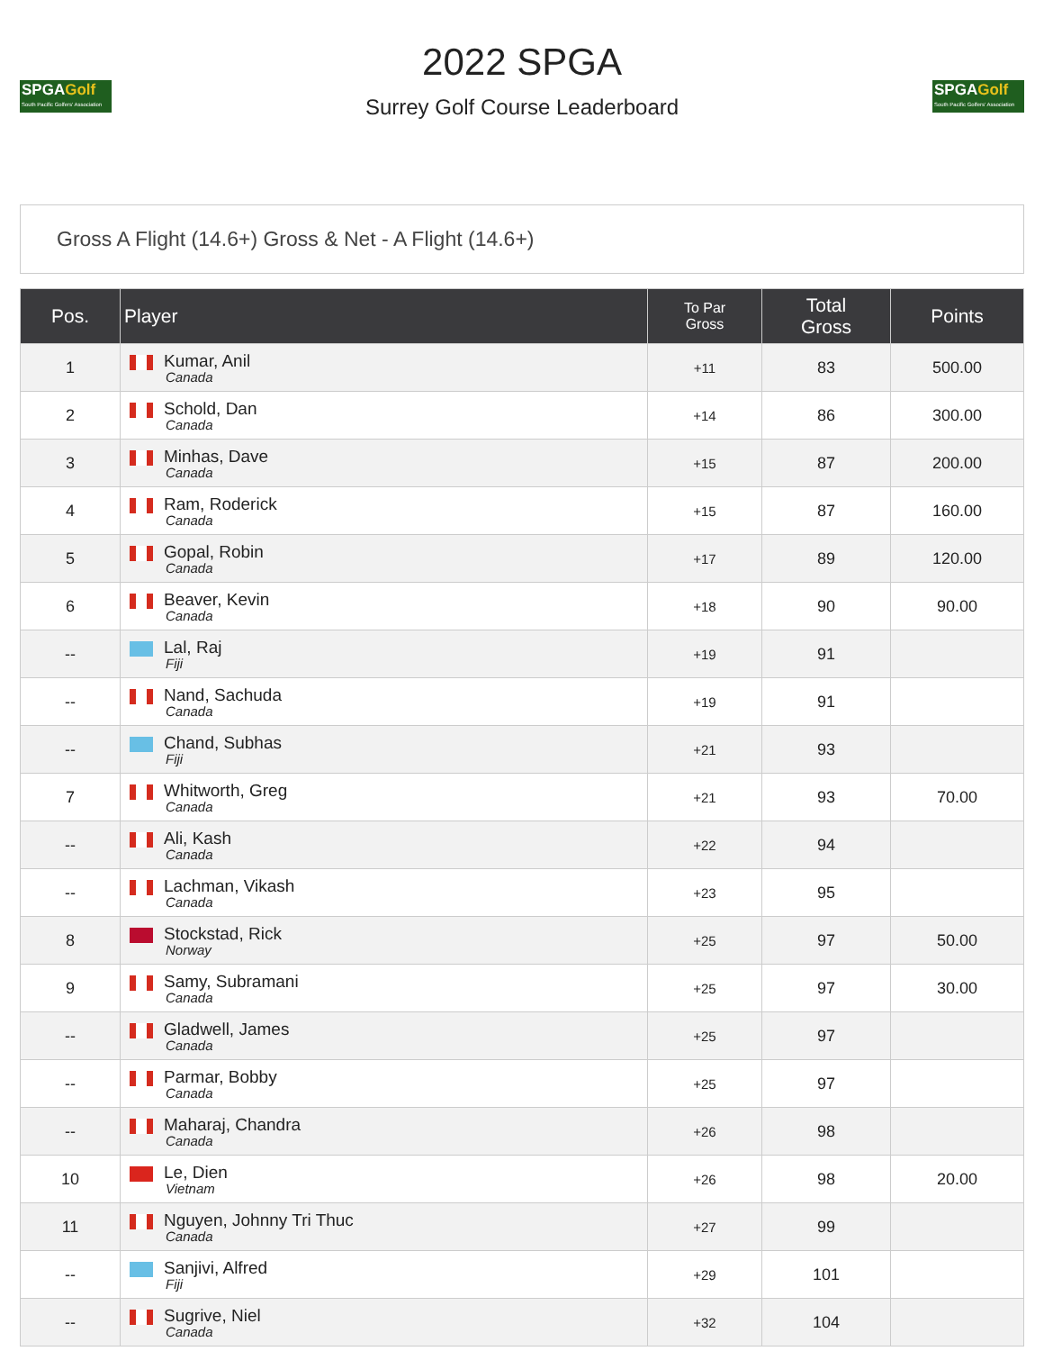SPGAGolf
South Pacific Golfers' Association
2022 SPGA
Surrey Golf Course Leaderboard
SPGAGolf
South Pacific Golfers' Association
Gross A Flight (14.6+) Gross & Net - A Flight (14.6+)
| Pos. | Player | To Par Gross | Total Gross | Points |
| --- | --- | --- | --- | --- |
| 1 | Kumar, Anil Canada | +11 | 83 | 500.00 |
| 2 | Schold, Dan Canada | +14 | 86 | 300.00 |
| 3 | Minhas, Dave Canada | +15 | 87 | 200.00 |
| 4 | Ram, Roderick Canada | +15 | 87 | 160.00 |
| 5 | Gopal, Robin Canada | +17 | 89 | 120.00 |
| 6 | Beaver, Kevin Canada | +18 | 90 | 90.00 |
| -- | Lal, Raj Fiji | +19 | 91 | |
| -- | Nand, Sachuda Canada | +19 | 91 | |
| -- | Chand, Subhas Fiji | +21 | 93 | |
| 7 | Whitworth, Greg Canada | +21 | 93 | 70.00 |
| -- | Ali, Kash Canada | +22 | 94 | |
| -- | Lachman, Vikash Canada | +23 | 95 | |
| 8 | Stockstad, Rick Norway | +25 | 97 | 50.00 |
| 9 | Samy, Subramani Canada | +25 | 97 | 30.00 |
| -- | Gladwell, James Canada | +25 | 97 | |
| -- | Parmar, Bobby Canada | +25 | 97 | |
| -- | Maharaj, Chandra Canada | +26 | 98 | |
| 10 | Le, Dien Vietnam | +26 | 98 | 20.00 |
| 11 | Nguyen, Johnny Tri Thuc Canada | +27 | 99 | |
| -- | Sanjivi, Alfred Fiji | +29 | 101 | |
| -- | Sugrive, Niel Canada | +32 | 104 | |